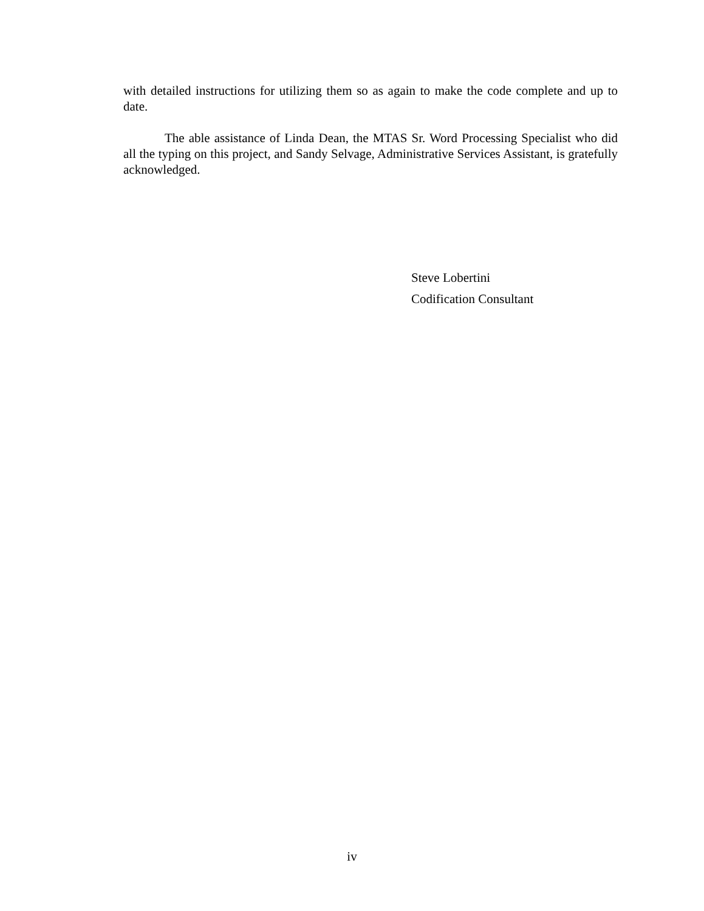with detailed instructions for utilizing them so as again to make the code complete and up to date.
The able assistance of Linda Dean, the MTAS Sr. Word Processing Specialist who did all the typing on this project, and Sandy Selvage, Administrative Services Assistant, is gratefully acknowledged.
Steve Lobertini
Codification Consultant
iv